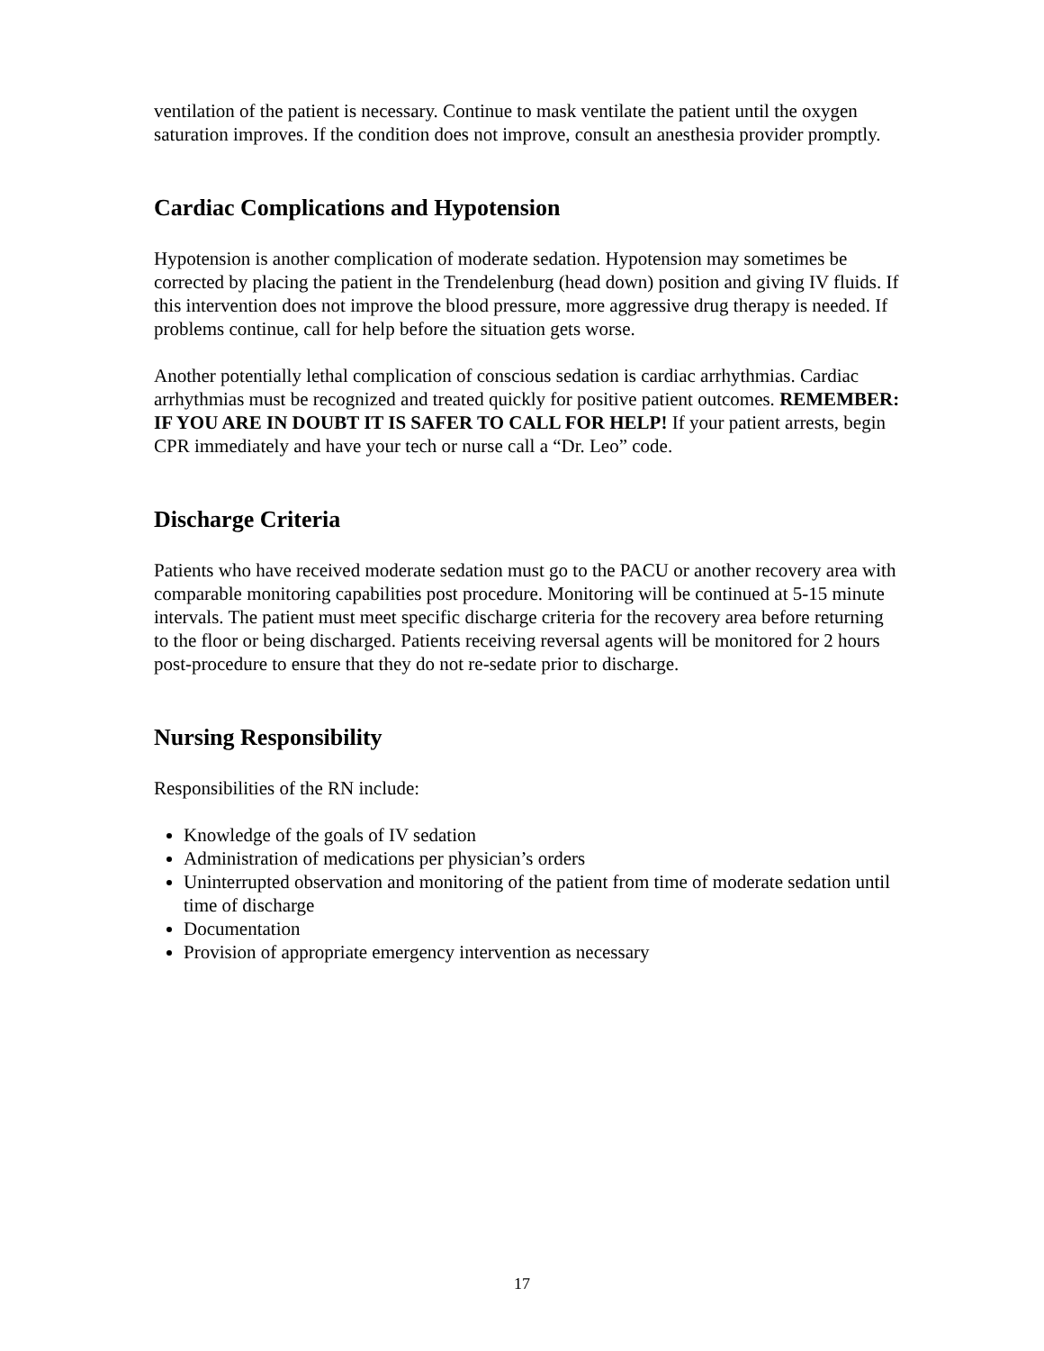ventilation of the patient is necessary. Continue to mask ventilate the patient until the oxygen saturation improves. If the condition does not improve, consult an anesthesia provider promptly.
Cardiac Complications and Hypotension
Hypotension is another complication of moderate sedation. Hypotension may sometimes be corrected by placing the patient in the Trendelenburg (head down) position and giving IV fluids. If this intervention does not improve the blood pressure, more aggressive drug therapy is needed. If problems continue, call for help before the situation gets worse.
Another potentially lethal complication of conscious sedation is cardiac arrhythmias. Cardiac arrhythmias must be recognized and treated quickly for positive patient outcomes. REMEMBER: IF YOU ARE IN DOUBT IT IS SAFER TO CALL FOR HELP! If your patient arrests, begin CPR immediately and have your tech or nurse call a “Dr. Leo” code.
Discharge Criteria
Patients who have received moderate sedation must go to the PACU or another recovery area with comparable monitoring capabilities post procedure. Monitoring will be continued at 5-15 minute intervals. The patient must meet specific discharge criteria for the recovery area before returning to the floor or being discharged. Patients receiving reversal agents will be monitored for 2 hours post-procedure to ensure that they do not re-sedate prior to discharge.
Nursing Responsibility
Responsibilities of the RN include:
Knowledge of the goals of IV sedation
Administration of medications per physician’s orders
Uninterrupted observation and monitoring of the patient from time of moderate sedation until time of discharge
Documentation
Provision of appropriate emergency intervention as necessary
17